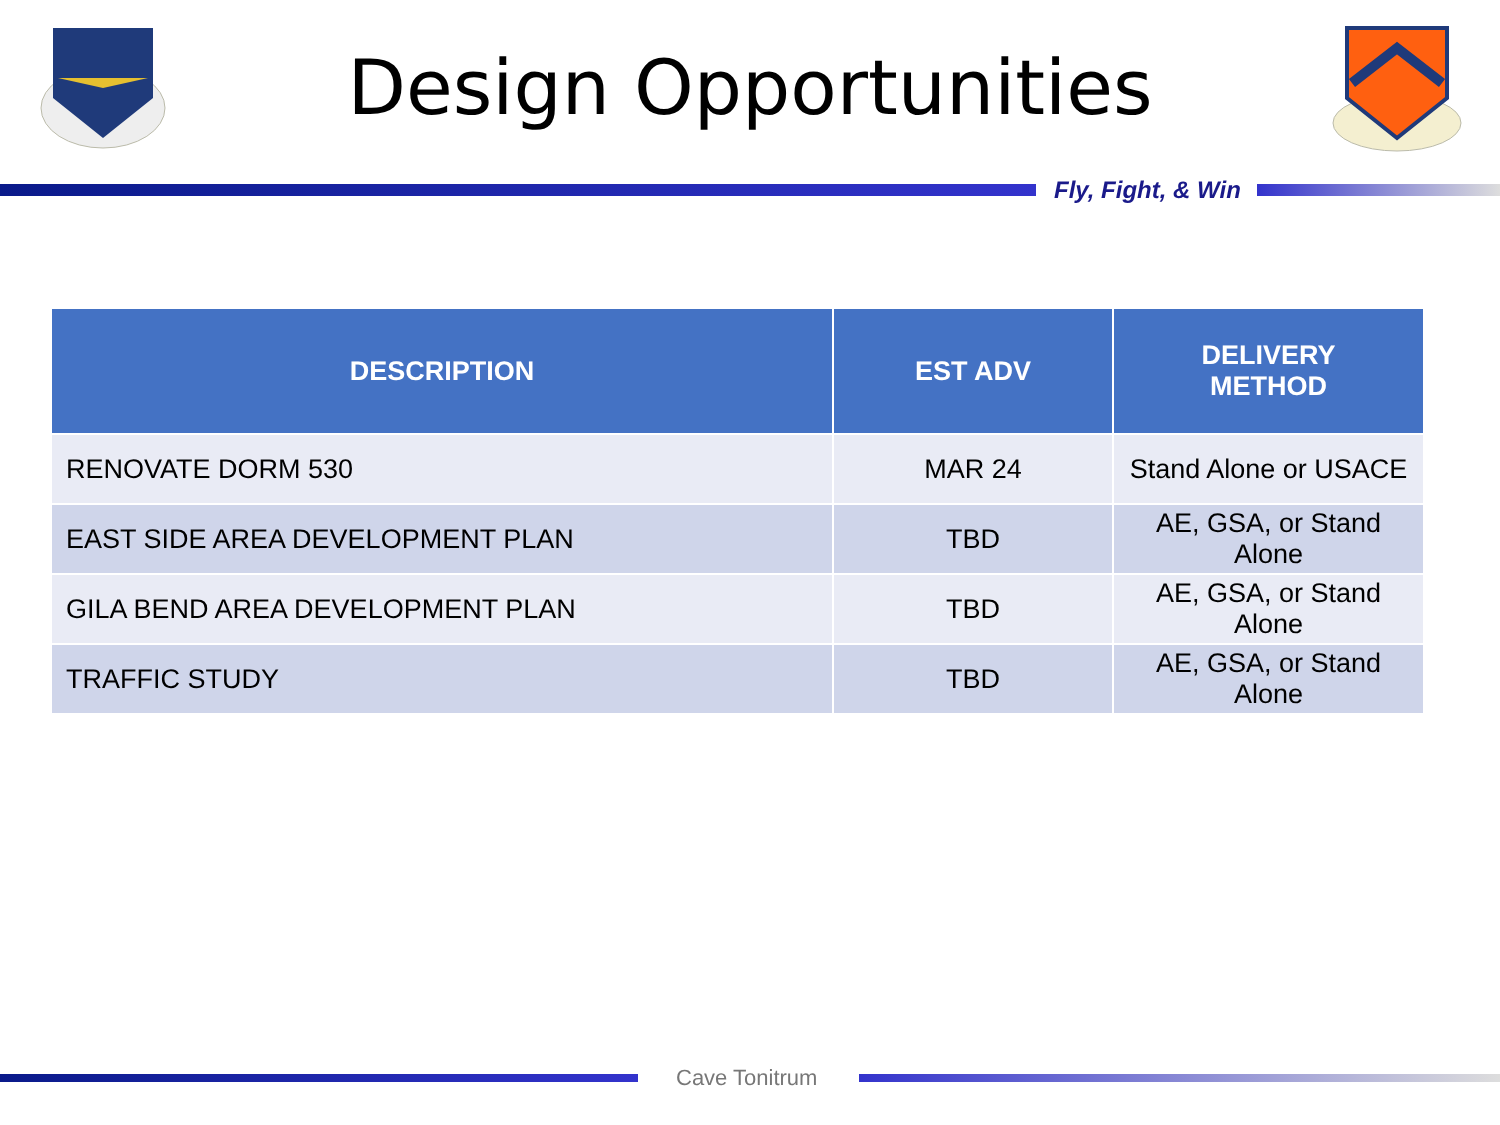Design Opportunities
Fly, Fight, & Win
| DESCRIPTION | EST ADV | DELIVERY METHOD |
| --- | --- | --- |
| RENOVATE DORM 530 | MAR 24 | Stand Alone or USACE |
| EAST SIDE AREA DEVELOPMENT PLAN | TBD | AE, GSA, or Stand Alone |
| GILA BEND AREA DEVELOPMENT PLAN | TBD | AE, GSA, or Stand Alone |
| TRAFFIC STUDY | TBD | AE, GSA, or Stand Alone |
Cave Tonitrum